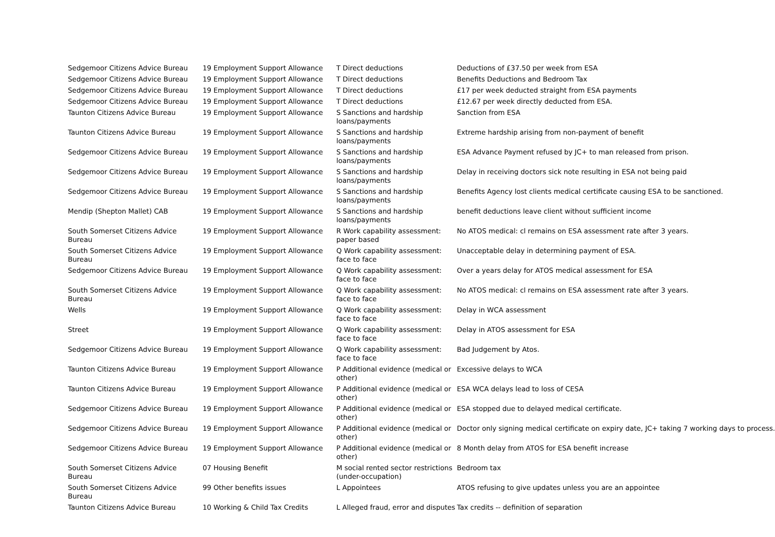| Sedgemoor Citizens Advice Bureau | 19 Employment Support Allowance | T Direct deductions | Deductions of £37.50 per week from ESA |
| Sedgemoor Citizens Advice Bureau | 19 Employment Support Allowance | T Direct deductions | Benefits Deductions and Bedroom Tax |
| Sedgemoor Citizens Advice Bureau | 19 Employment Support Allowance | T Direct deductions | £17 per week deducted straight from ESA payments |
| Sedgemoor Citizens Advice Bureau | 19 Employment Support Allowance | T Direct deductions | £12.67 per week directly deducted from ESA. |
| Taunton Citizens Advice Bureau | 19 Employment Support Allowance | S Sanctions and hardship loans/payments | Sanction from ESA |
| Taunton Citizens Advice Bureau | 19 Employment Support Allowance | S Sanctions and hardship loans/payments | Extreme hardship arising from non-payment of benefit |
| Sedgemoor Citizens Advice Bureau | 19 Employment Support Allowance | S Sanctions and hardship loans/payments | ESA Advance Payment refused by JC+ to man released from prison. |
| Sedgemoor Citizens Advice Bureau | 19 Employment Support Allowance | S Sanctions and hardship loans/payments | Delay in receiving doctors sick note resulting in ESA not being paid |
| Sedgemoor Citizens Advice Bureau | 19 Employment Support Allowance | S Sanctions and hardship loans/payments | Benefits Agency lost clients medical certificate causing ESA to be sanctioned. |
| Mendip (Shepton Mallet) CAB | 19 Employment Support Allowance | S Sanctions and hardship loans/payments | benefit deductions leave client without sufficient income |
| South Somerset Citizens Advice Bureau | 19 Employment Support Allowance | R Work capability assessment: paper based | No ATOS medical: cl remains on ESA assessment rate after 3 years. |
| South Somerset Citizens Advice Bureau | 19 Employment Support Allowance | Q Work capability assessment: face to face | Unacceptable delay in determining payment of ESA. |
| Sedgemoor Citizens Advice Bureau | 19 Employment Support Allowance | Q Work capability assessment: face to face | Over a years delay for ATOS medical assessment for ESA |
| South Somerset Citizens Advice Bureau | 19 Employment Support Allowance | Q Work capability assessment: face to face | No ATOS medical: cl remains on ESA assessment rate after 3 years. |
| Wells | 19 Employment Support Allowance | Q Work capability assessment: face to face | Delay in WCA assessment |
| Street | 19 Employment Support Allowance | Q Work capability assessment: face to face | Delay in ATOS assessment for ESA |
| Sedgemoor Citizens Advice Bureau | 19 Employment Support Allowance | Q Work capability assessment: face to face | Bad Judgement by Atos. |
| Taunton Citizens Advice Bureau | 19 Employment Support Allowance | P Additional evidence (medical or other) | Excessive delays to WCA |
| Taunton Citizens Advice Bureau | 19 Employment Support Allowance | P Additional evidence (medical or other) | ESA WCA delays lead to loss of CESA |
| Sedgemoor Citizens Advice Bureau | 19 Employment Support Allowance | P Additional evidence (medical or other) | ESA stopped due to delayed medical certificate. |
| Sedgemoor Citizens Advice Bureau | 19 Employment Support Allowance | P Additional evidence (medical or other) | Doctor only signing medical certificate on expiry date, JC+ taking 7 working days to process. |
| Sedgemoor Citizens Advice Bureau | 19 Employment Support Allowance | P Additional evidence (medical or other) | 8 Month delay from ATOS for ESA benefit increase |
| South Somerset Citizens Advice Bureau | 07 Housing Benefit | M social rented sector restrictions (under-occupation) | Bedroom tax |
| South Somerset Citizens Advice Bureau | 99 Other benefits issues | L Appointees | ATOS refusing to give updates unless you are an appointee |
| Taunton Citizens Advice Bureau | 10 Working & Child Tax Credits | L Alleged fraud, error and disputes | Tax credits -- definition of separation |